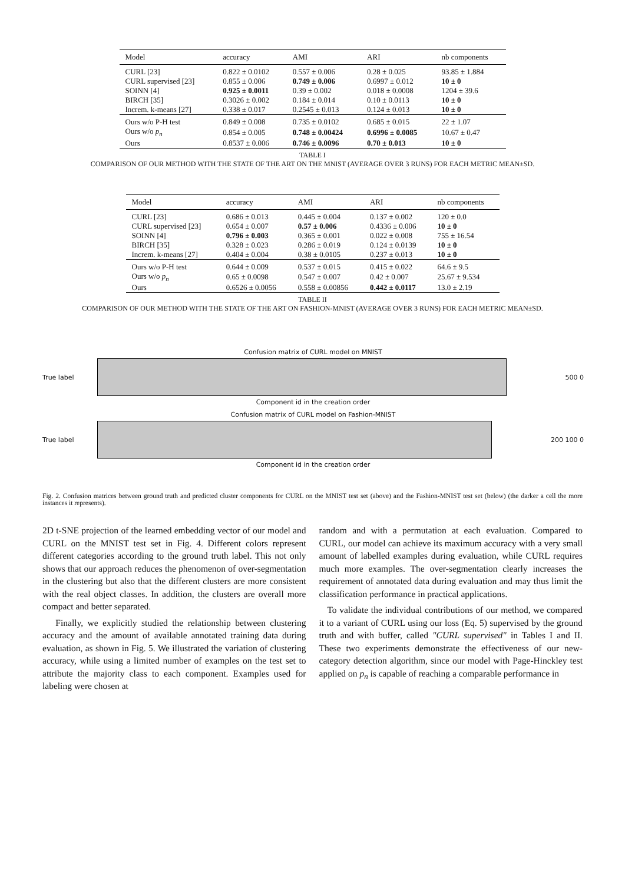| Model | accuracy | AMI | ARI | nb components |
| --- | --- | --- | --- | --- |
| CURL [23] | 0.822 ± 0.0102 | 0.557 ± 0.006 | 0.28 ± 0.025 | 93.85 ± 1.884 |
| CURL supervised [23] | 0.855 ± 0.006 | 0.749 ± 0.006 | 0.6997 ± 0.012 | 10 ± 0 |
| SOINN [4] | 0.925 ± 0.0011 | 0.39 ± 0.002 | 0.018 ± 0.0008 | 1204 ± 39.6 |
| BIRCH [35] | 0.3026 ± 0.002 | 0.184 ± 0.014 | 0.10 ± 0.0113 | 10 ± 0 |
| Increm. k-means [27] | 0.338 ± 0.017 | 0.2545 ± 0.013 | 0.124 ± 0.013 | 10 ± 0 |
| Ours w/o P-H test | 0.849 ± 0.008 | 0.735 ± 0.0102 | 0.685 ± 0.015 | 22 ± 1.07 |
| Ours w/o p<sub>n</sub> | 0.854 ± 0.005 | 0.748 ± 0.00424 | 0.6996 ± 0.0085 | 10.67 ± 0.47 |
| Ours | 0.8537 ± 0.006 | 0.746 ± 0.0096 | 0.70 ± 0.013 | 10 ± 0 |
TABLE I
COMPARISON OF OUR METHOD WITH THE STATE OF THE ART ON THE MNIST (AVERAGE OVER 3 RUNS) FOR EACH METRIC MEAN±SD.
| Model | accuracy | AMI | ARI | nb components |
| --- | --- | --- | --- | --- |
| CURL [23] | 0.686 ± 0.013 | 0.445 ± 0.004 | 0.137 ± 0.002 | 120 ± 0.0 |
| CURL supervised [23] | 0.654 ± 0.007 | 0.57 ± 0.006 | 0.4336 ± 0.006 | 10 ± 0 |
| SOINN [4] | 0.796 ± 0.003 | 0.365 ± 0.001 | 0.022 ± 0.008 | 755 ± 16.54 |
| BIRCH [35] | 0.328 ± 0.023 | 0.286 ± 0.019 | 0.124 ± 0.0139 | 10 ± 0 |
| Increm. k-means [27] | 0.404 ± 0.004 | 0.38 ± 0.0105 | 0.237 ± 0.013 | 10 ± 0 |
| Ours w/o P-H test | 0.644 ± 0.009 | 0.537 ± 0.015 | 0.415 ± 0.022 | 64.6 ± 9.5 |
| Ours w/o p<sub>n</sub> | 0.65 ± 0.0098 | 0.547 ± 0.007 | 0.42 ± 0.007 | 25.67 ± 9.534 |
| Ours | 0.6526 ± 0.0056 | 0.558 ± 0.00856 | 0.442 ± 0.0117 | 13.0 ± 2.19 |
TABLE II
COMPARISON OF OUR METHOD WITH THE STATE OF THE ART ON FASHION-MNIST (AVERAGE OVER 3 RUNS) FOR EACH METRIC MEAN±SD.
Confusion matrix of CURL model on MNIST
True label 500 0
Component id in the creation order
Confusion matrix of CURL model on Fashion-MNIST
True label 200 100 0
Component id in the creation order
Fig. 2. Confusion matrices between ground truth and predicted cluster components for CURL on the MNIST test set (above) and the Fashion-MNIST test set (below) (the darker a cell the more instances it represents).
2D t-SNE projection of the learned embedding vector of our model and CURL on the MNIST test set in Fig. 4. Different colors represent different categories according to the ground truth label. This not only shows that our approach reduces the phenomenon of over-segmentation in the clustering but also that the different clusters are more consistent with the real object classes. In addition, the clusters are overall more compact and better separated.
Finally, we explicitly studied the relationship between clustering accuracy and the amount of available annotated training data during evaluation, as shown in Fig. 5. We illustrated the variation of clustering accuracy, while using a limited number of examples on the test set to attribute the majority class to each component. Examples used for labeling were chosen at
random and with a permutation at each evaluation. Compared to CURL, our model can achieve its maximum accuracy with a very small amount of labelled examples during evaluation, while CURL requires much more examples. The over-segmentation clearly increases the requirement of annotated data during evaluation and may thus limit the classification performance in practical applications.
To validate the individual contributions of our method, we compared it to a variant of CURL using our loss (Eq. 5) supervised by the ground truth and with buffer, called "CURL supervised" in Tables I and II. These two experiments demonstrate the effectiveness of our new-category detection algorithm, since our model with Page-Hinckley test applied on p<sub>n</sub> is capable of reaching a comparable performance in